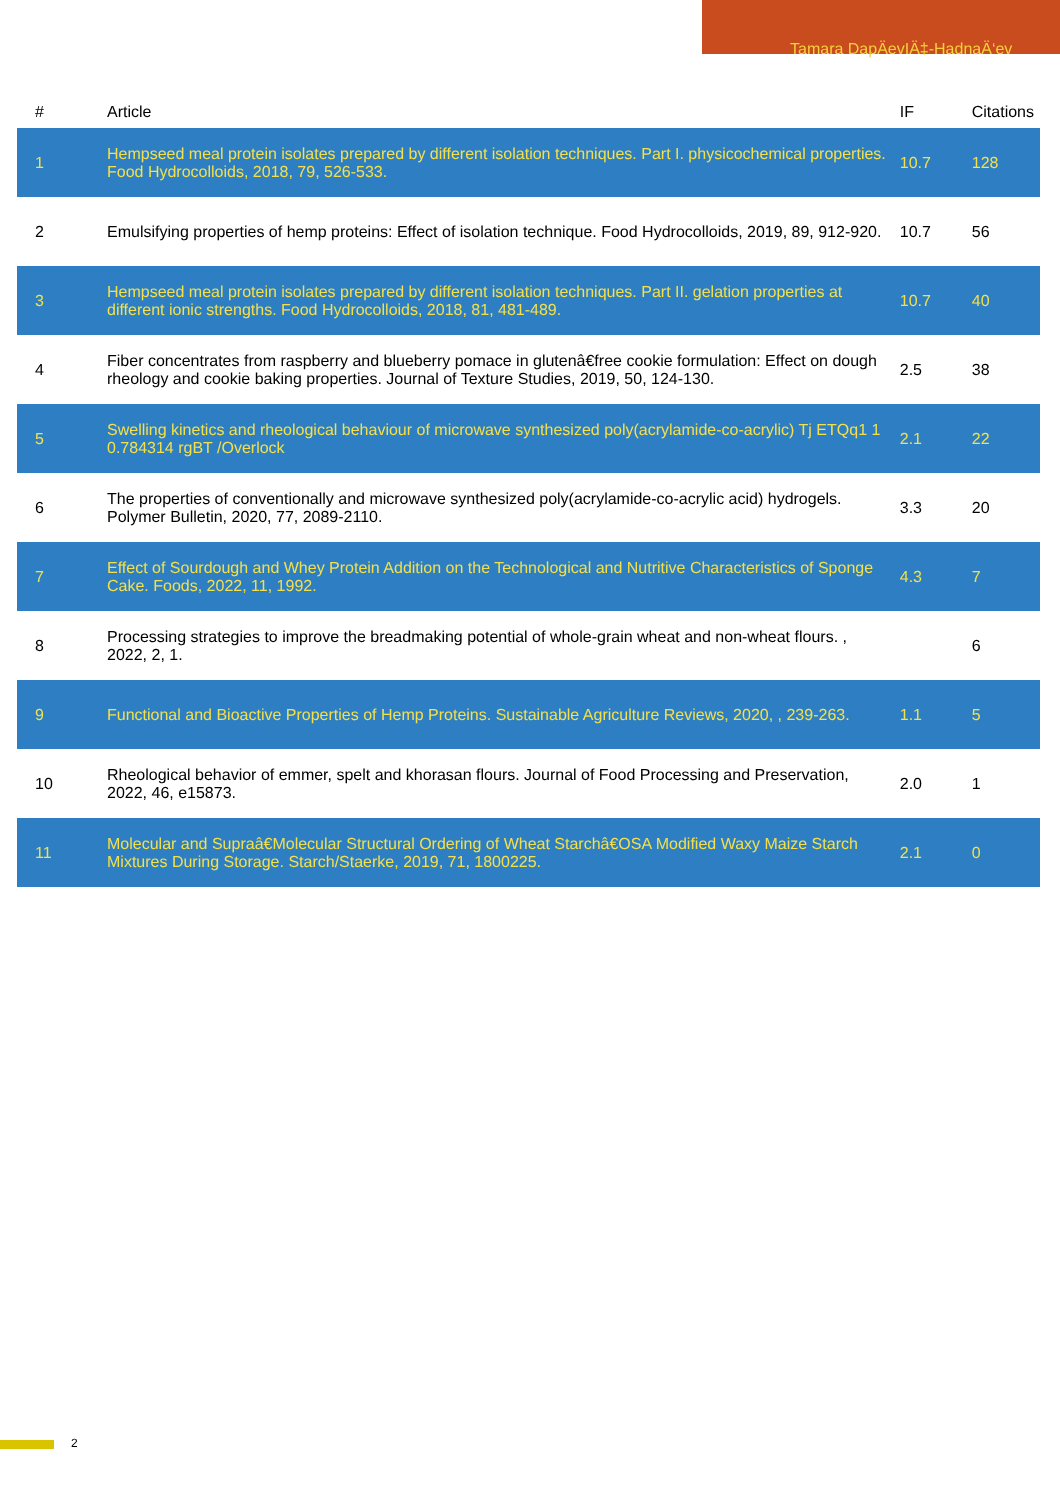Tamara DapÄevIÄ‡-HadnaÄ‘ev
| # | Article | IF | Citations |
| --- | --- | --- | --- |
| 1 | Hempseed meal protein isolates prepared by different isolation techniques. Part I. physicochemical properties. Food Hydrocolloids, 2018, 79, 526-533. | 10.7 | 128 |
| 2 | Emulsifying properties of hemp proteins: Effect of isolation technique. Food Hydrocolloids, 2019, 89, 912-920. | 10.7 | 56 |
| 3 | Hempseed meal protein isolates prepared by different isolation techniques. Part II. gelation properties at different ionic strengths. Food Hydrocolloids, 2018, 81, 481-489. | 10.7 | 40 |
| 4 | Fiber concentrates from raspberry and blueberry pomace in glutenâ€free cookie formulation: Effect on dough rheology and cookie baking properties. Journal of Texture Studies, 2019, 50, 124-130. | 2.5 | 38 |
| 5 | Swelling kinetics and rheological behaviour of microwave synthesized poly(acrylamide-co-acrylic) Tj ETQq1 1 0.784314 rgBT /Overlock | 2.1 | 22 |
| 6 | The properties of conventionally and microwave synthesized poly(acrylamide-co-acrylic acid) hydrogels. Polymer Bulletin, 2020, 77, 2089-2110. | 3.3 | 20 |
| 7 | Effect of Sourdough and Whey Protein Addition on the Technological and Nutritive Characteristics of Sponge Cake. Foods, 2022, 11, 1992. | 4.3 | 7 |
| 8 | Processing strategies to improve the breadmaking potential of whole-grain wheat and non-wheat flours. , 2022, 2, 1. | | 6 |
| 9 | Functional and Bioactive Properties of Hemp Proteins. Sustainable Agriculture Reviews, 2020, , 239-263. | 1.1 | 5 |
| 10 | Rheological behavior of emmer, spelt and khorasan flours. Journal of Food Processing and Preservation, 2022, 46, e15873. | 2.0 | 1 |
| 11 | Molecular and Supraâ€Molecular Structural Ordering of Wheat Starchâ€OSA Modified Waxy Maize Starch Mixtures During Storage. Starch/Staerke, 2019, 71, 1800225. | 2.1 | 0 |
2